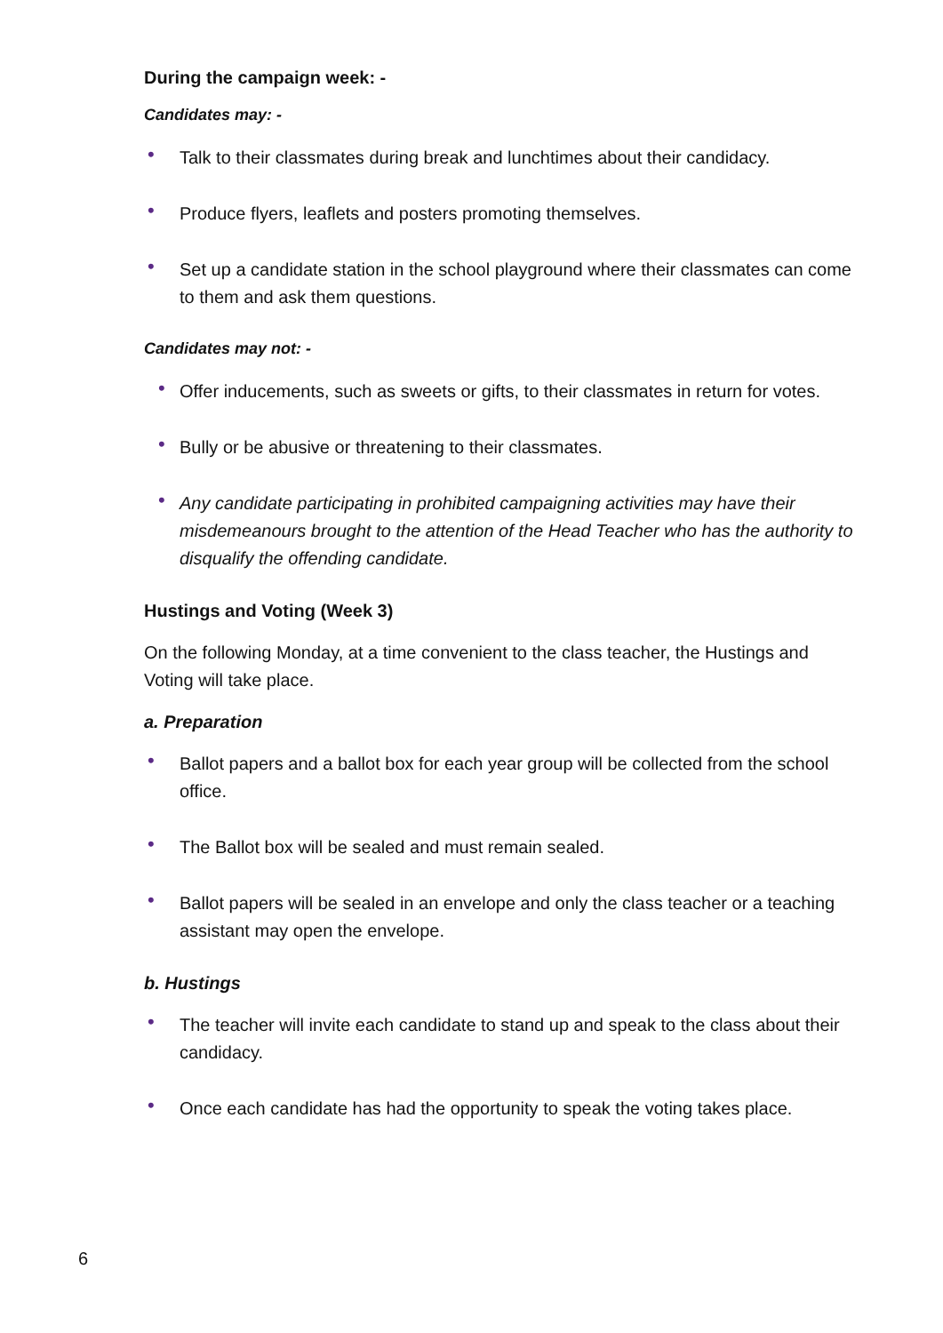During the campaign week: -
Candidates may: -
• Talk to their classmates during break and lunchtimes about their candidacy.
• Produce flyers, leaflets and posters promoting themselves.
• Set up a candidate station in the school playground where their classmates can come to them and ask them questions.
Candidates may not: -
• Offer inducements, such as sweets or gifts, to their classmates in return for votes.
• Bully or be abusive or threatening to their classmates.
• Any candidate participating in prohibited campaigning activities may have their misdemeanours brought to the attention of the Head Teacher who has the authority to disqualify the offending candidate.
Hustings and Voting (Week 3)
On the following Monday, at a time convenient to the class teacher, the Hustings and Voting will take place.
a. Preparation
• Ballot papers and a ballot box for each year group will be collected from the school office.
• The Ballot box will be sealed and must remain sealed.
• Ballot papers will be sealed in an envelope and only the class teacher or a teaching assistant may open the envelope.
b. Hustings
• The teacher will invite each candidate to stand up and speak to the class about their candidacy.
• Once each candidate has had the opportunity to speak the voting takes place.
6